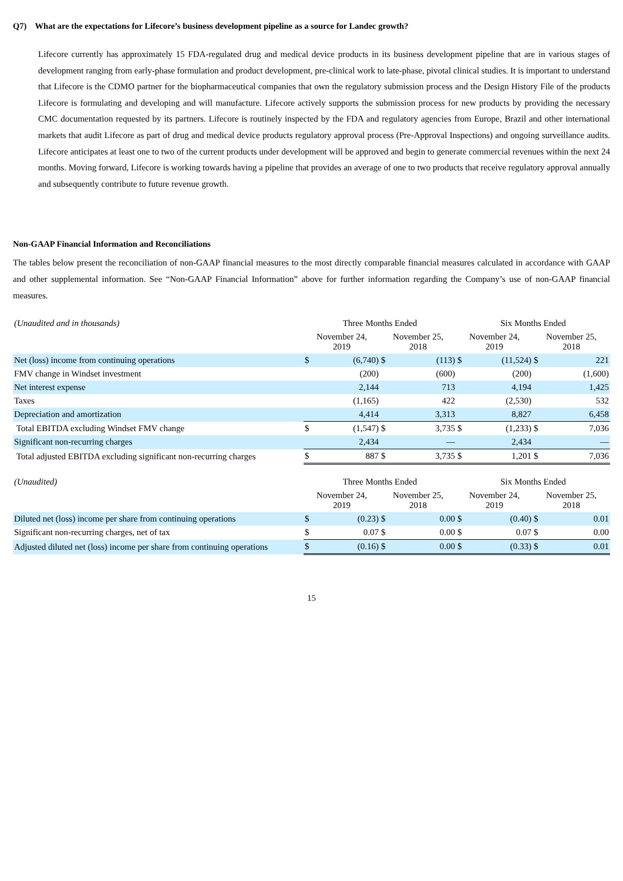Q7) What are the expectations for Lifecore’s business development pipeline as a source for Landec growth?
Lifecore currently has approximately 15 FDA-regulated drug and medical device products in its business development pipeline that are in various stages of development ranging from early-phase formulation and product development, pre-clinical work to late-phase, pivotal clinical studies. It is important to understand that Lifecore is the CDMO partner for the biopharmaceutical companies that own the regulatory submission process and the Design History File of the products Lifecore is formulating and developing and will manufacture. Lifecore actively supports the submission process for new products by providing the necessary CMC documentation requested by its partners. Lifecore is routinely inspected by the FDA and regulatory agencies from Europe, Brazil and other international markets that audit Lifecore as part of drug and medical device products regulatory approval process (Pre-Approval Inspections) and ongoing surveillance audits. Lifecore anticipates at least one to two of the current products under development will be approved and begin to generate commercial revenues within the next 24 months. Moving forward, Lifecore is working towards having a pipeline that provides an average of one to two products that receive regulatory approval annually and subsequently contribute to future revenue growth.
Non-GAAP Financial Information and Reconciliations
The tables below present the reconciliation of non-GAAP financial measures to the most directly comparable financial measures calculated in accordance with GAAP and other supplemental information. See “Non-GAAP Financial Information” above for further information regarding the Company’s use of non-GAAP financial measures.
| (Unaudited and in thousands) | Three Months Ended | | | | Six Months Ended | | | |
| | November 24, 2019 | | November 25, 2018 | | November 24, 2019 | | November 25, 2018 | |
| Net (loss) income from continuing operations | $ | (6,740) | $ | (113) | $ | (11,524) | $ | 221 |
| FMV change in Windset investment | | (200) | | (600) | | (200) | | (1,600) |
| Net interest expense | | 2,144 | | 713 | | 4,194 | | 1,425 |
| Taxes | | (1,165) | | 422 | | (2,530) | | 532 |
| Depreciation and amortization | | 4,414 | | 3,313 | | 8,827 | | 6,458 |
| Total EBITDA excluding Windset FMV change | $ | (1,547) | $ | 3,735 | $ | (1,233) | $ | 7,036 |
| Significant non-recurring charges | | 2,434 | | — | | 2,434 | | — |
| Total adjusted EBITDA excluding significant non-recurring charges | $ | 887 | $ | 3,735 | $ | 1,201 | $ | 7,036 |
| (Unaudited) | Three Months Ended | | | | Six Months Ended | | | |
| | November 24, 2019 | | November 25, 2018 | | November 24, 2019 | | November 25, 2018 | |
| Diluted net (loss) income per share from continuing operations | $ | (0.23) | $ | 0.00 | $ | (0.40) | $ | 0.01 |
| Significant non-recurring charges, net of tax | $ | 0.07 | $ | 0.00 | $ | 0.07 | $ | 0.00 |
| Adjusted diluted net (loss) income per share from continuing operations | $ | (0.16) | $ | 0.00 | $ | (0.33) | $ | 0.01 |
15